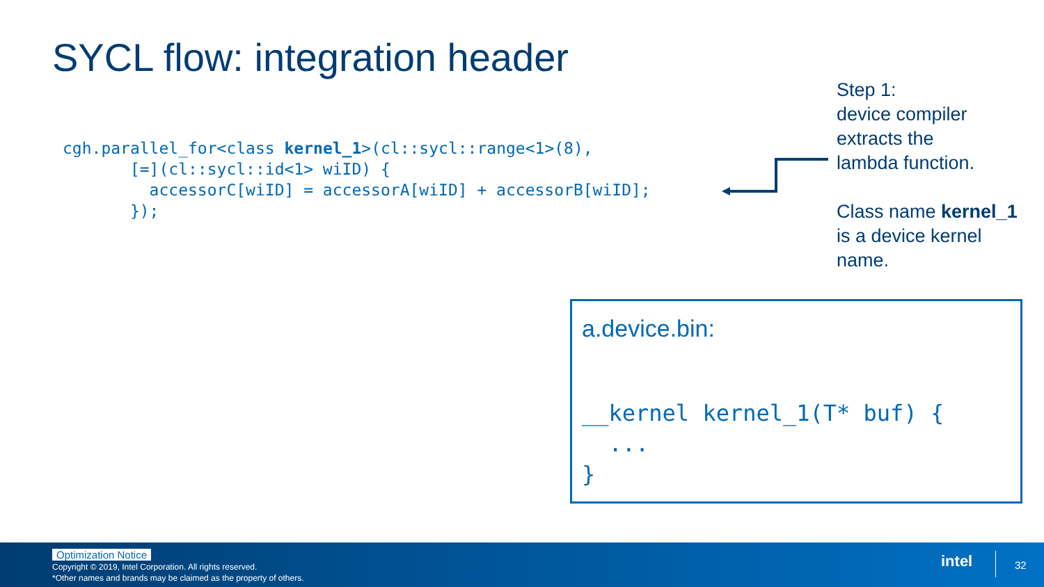SYCL flow: integration header
cgh.parallel_for<class kernel_1>(cl::sycl::range<1>(8),
       [=](cl::sycl::id<1> wiID) {
         accessorC[wiID] = accessorA[wiID] + accessorB[wiID];
       });
Step 1:
device compiler
extracts the
lambda function.
Class name kernel_1
is a device kernel
name.
a.device.bin:
__kernel kernel_1(T* buf) {
  ...
}
Optimization Notice
Copyright © 2019, Intel Corporation. All rights reserved.
*Other names and brands may be claimed as the property of others.
intel 32